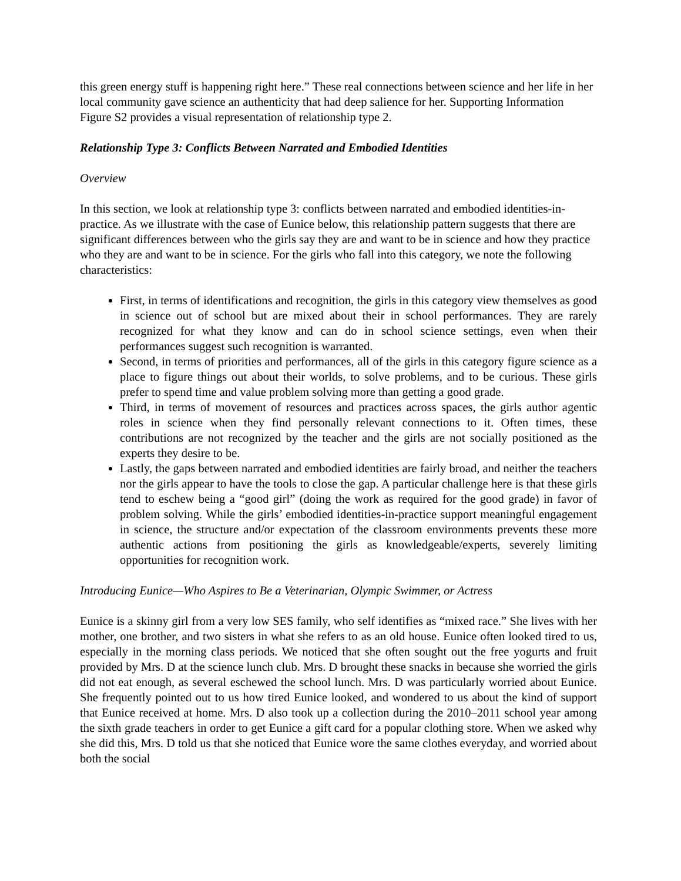this green energy stuff is happening right here.” These real connections between science and her life in her local community gave science an authenticity that had deep salience for her. Supporting Information Figure S2 provides a visual representation of relationship type 2.
Relationship Type 3: Conflicts Between Narrated and Embodied Identities
Overview
In this section, we look at relationship type 3: conflicts between narrated and embodied identities-in-practice. As we illustrate with the case of Eunice below, this relationship pattern suggests that there are significant differences between who the girls say they are and want to be in science and how they practice who they are and want to be in science. For the girls who fall into this category, we note the following characteristics:
First, in terms of identifications and recognition, the girls in this category view themselves as good in science out of school but are mixed about their in school performances. They are rarely recognized for what they know and can do in school science settings, even when their performances suggest such recognition is warranted.
Second, in terms of priorities and performances, all of the girls in this category figure science as a place to figure things out about their worlds, to solve problems, and to be curious. These girls prefer to spend time and value problem solving more than getting a good grade.
Third, in terms of movement of resources and practices across spaces, the girls author agentic roles in science when they find personally relevant connections to it. Often times, these contributions are not recognized by the teacher and the girls are not socially positioned as the experts they desire to be.
Lastly, the gaps between narrated and embodied identities are fairly broad, and neither the teachers nor the girls appear to have the tools to close the gap. A particular challenge here is that these girls tend to eschew being a “good girl” (doing the work as required for the good grade) in favor of problem solving. While the girls’ embodied identities-in-practice support meaningful engagement in science, the structure and/or expectation of the classroom environments prevents these more authentic actions from positioning the girls as knowledgeable/experts, severely limiting opportunities for recognition work.
Introducing Eunice—Who Aspires to Be a Veterinarian, Olympic Swimmer, or Actress
Eunice is a skinny girl from a very low SES family, who self identifies as “mixed race.” She lives with her mother, one brother, and two sisters in what she refers to as an old house. Eunice often looked tired to us, especially in the morning class periods. We noticed that she often sought out the free yogurts and fruit provided by Mrs. D at the science lunch club. Mrs. D brought these snacks in because she worried the girls did not eat enough, as several eschewed the school lunch. Mrs. D was particularly worried about Eunice. She frequently pointed out to us how tired Eunice looked, and wondered to us about the kind of support that Eunice received at home. Mrs. D also took up a collection during the 2010–2011 school year among the sixth grade teachers in order to get Eunice a gift card for a popular clothing store. When we asked why she did this, Mrs. D told us that she noticed that Eunice wore the same clothes everyday, and worried about both the social